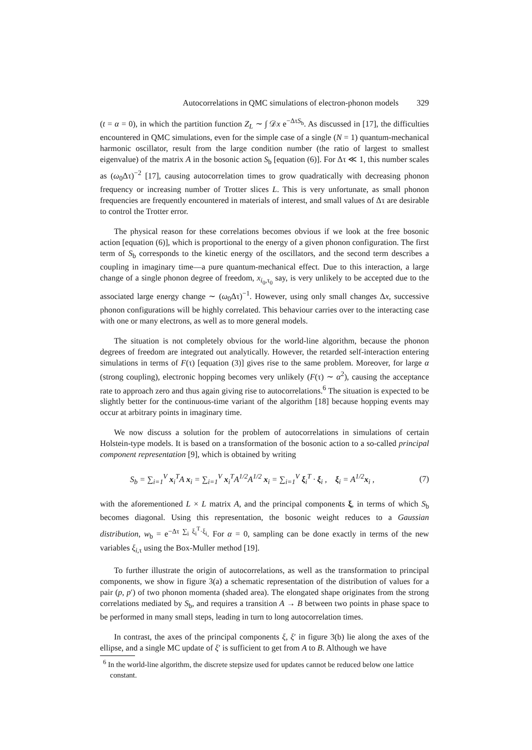Autocorrelations in QMC simulations of electron-phonon models 329
(t = α = 0), in which the partition function Z<sub>L</sub> ∼ ∫ 𝒟x e<sup>−ΔτS<sub>b</sub></sup>. As discussed in [17], the difficulties encountered in QMC simulations, even for the simple case of a single (N = 1) quantum-mechanical harmonic oscillator, result from the large condition number (the ratio of largest to smallest eigenvalue) of the matrix A in the bosonic action S<sub>b</sub> [equation (6)]. For Δτ ≪ 1, this number scales as (ω<sub>0</sub>Δτ)<sup>−2</sup> [17], causing autocorrelation times to grow quadratically with decreasing phonon frequency or increasing number of Trotter slices L. This is very unfortunate, as small phonon frequencies are frequently encountered in materials of interest, and small values of Δτ are desirable to control the Trotter error.
The physical reason for these correlations becomes obvious if we look at the free bosonic action [equation (6)], which is proportional to the energy of a given phonon configuration. The first term of S<sub>b</sub> corresponds to the kinetic energy of the oscillators, and the second term describes a coupling in imaginary time—a pure quantum-mechanical effect. Due to this interaction, a large change of a single phonon degree of freedom, x<sub>i<sub>0</sub>,τ<sub>0</sub></sub> say, is very unlikely to be accepted due to the associated large energy change ∼ (ω<sub>0</sub>Δτ)<sup>−1</sup>. However, using only small changes Δx, successive phonon configurations will be highly correlated. This behaviour carries over to the interacting case with one or many electrons, as well as to more general models.
The situation is not completely obvious for the world-line algorithm, because the phonon degrees of freedom are integrated out analytically. However, the retarded self-interaction entering simulations in terms of F(τ) [equation (3)] gives rise to the same problem. Moreover, for large α (strong coupling), electronic hopping becomes very unlikely (F(τ) ∼ α<sup>2</sup>), causing the acceptance rate to approach zero and thus again giving rise to autocorrelations.<sup>6</sup> The situation is expected to be slightly better for the continuous-time variant of the algorithm [18] because hopping events may occur at arbitrary points in imaginary time.
We now discuss a solution for the problem of autocorrelations in simulations of certain Holstein-type models. It is based on a transformation of the bosonic action to a so-called principal component representation [9], which is obtained by writing
S<sub>b</sub> = ∑<sub>i=1</sub><sup>V</sup> x<sub>i</sub><sup>T</sup>A x<sub>i</sub> = ∑<sub>i=1</sub><sup>V</sup> x<sub>i</sub><sup>T</sup>A<sup>1/2</sup>A<sup>1/2</sup> x<sub>i</sub> = ∑<sub>i=1</sub><sup>V</sup> ξ<sub>i</sub><sup>T</sup> · ξ<sub>i</sub> , ξ<sub>i</sub> = A<sup>1/2</sup>x<sub>i</sub> , (7)
with the aforementioned L × L matrix A, and the principal components ξ, in terms of which S<sub>b</sub> becomes diagonal. Using this representation, the bosonic weight reduces to a Gaussian distribution, w<sub>b</sub> = e<sup>−Δτ ∑<sub>i</sub> ξ<sub>i</sub><sup>T</sup>·ξ<sub>i</sub></sup>. For α = 0, sampling can be done exactly in terms of the new variables ξ<sub>i,τ</sub> using the Box-Muller method [19].
To further illustrate the origin of autocorrelations, as well as the transformation to principal components, we show in figure 3(a) a schematic representation of the distribution of values for a pair (p, p′) of two phonon momenta (shaded area). The elongated shape originates from the strong correlations mediated by S<sub>b</sub>, and requires a transition A → B between two points in phase space to be performed in many small steps, leading in turn to long autocorrelation times.
In contrast, the axes of the principal components ξ, ξ′ in figure 3(b) lie along the axes of the ellipse, and a single MC update of ξ′ is sufficient to get from A to B. Although we have
<sup>6</sup> In the world-line algorithm, the discrete stepsize used for updates cannot be reduced below one lattice constant.